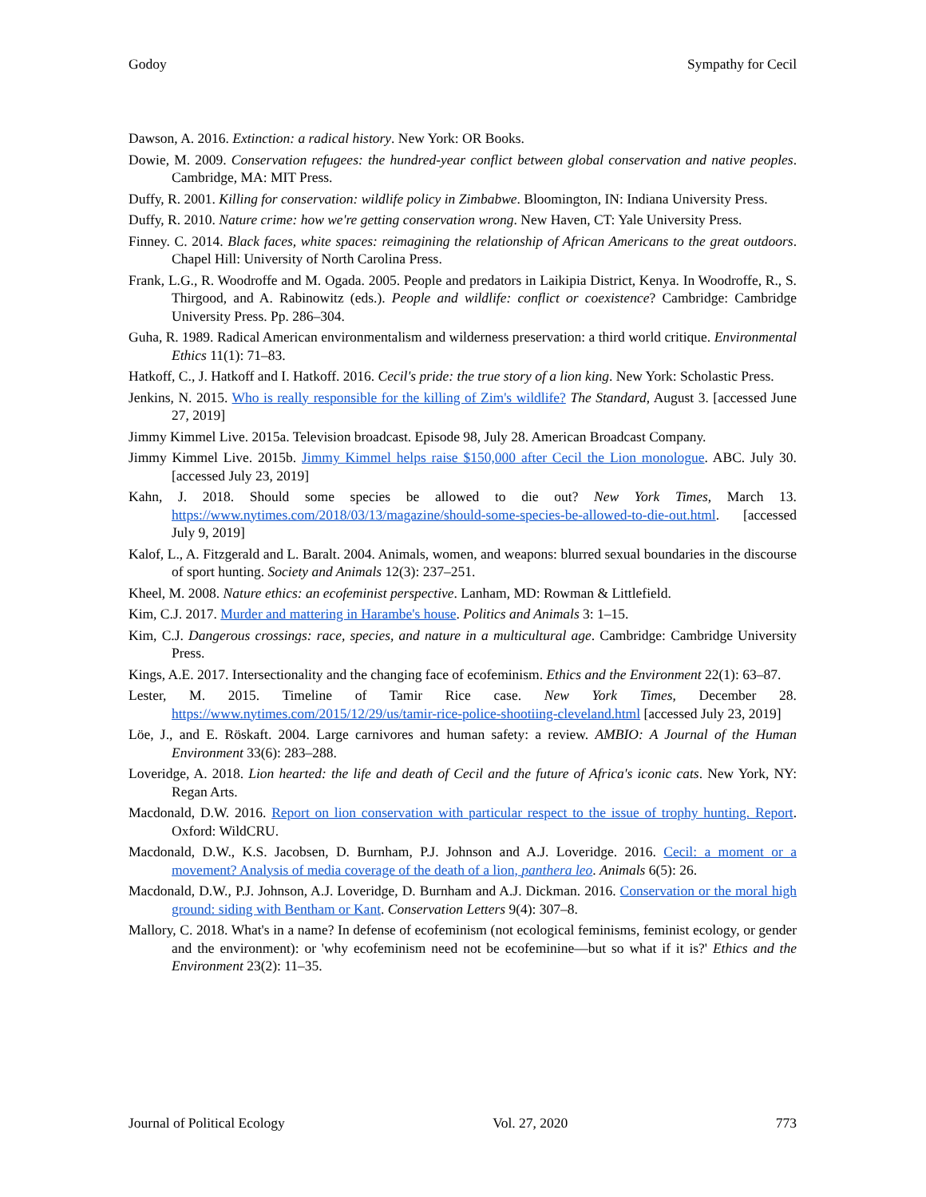Godoy Sympathy for Cecil
Dawson, A. 2016. Extinction: a radical history. New York: OR Books.
Dowie, M. 2009. Conservation refugees: the hundred-year conflict between global conservation and native peoples. Cambridge, MA: MIT Press.
Duffy, R. 2001. Killing for conservation: wildlife policy in Zimbabwe. Bloomington, IN: Indiana University Press.
Duffy, R. 2010. Nature crime: how we're getting conservation wrong. New Haven, CT: Yale University Press.
Finney. C. 2014. Black faces, white spaces: reimagining the relationship of African Americans to the great outdoors. Chapel Hill: University of North Carolina Press.
Frank, L.G., R. Woodroffe and M. Ogada. 2005. People and predators in Laikipia District, Kenya. In Woodroffe, R., S. Thirgood, and A. Rabinowitz (eds.). People and wildlife: conflict or coexistence? Cambridge: Cambridge University Press. Pp. 286–304.
Guha, R. 1989. Radical American environmentalism and wilderness preservation: a third world critique. Environmental Ethics 11(1): 71–83.
Hatkoff, C., J. Hatkoff and I. Hatkoff. 2016. Cecil's pride: the true story of a lion king. New York: Scholastic Press.
Jenkins, N. 2015. Who is really responsible for the killing of Zim's wildlife? The Standard, August 3. [accessed June 27, 2019]
Jimmy Kimmel Live. 2015a. Television broadcast. Episode 98, July 28. American Broadcast Company.
Jimmy Kimmel Live. 2015b. Jimmy Kimmel helps raise $150,000 after Cecil the Lion monologue. ABC. July 30. [accessed July 23, 2019]
Kahn, J. 2018. Should some species be allowed to die out? New York Times, March 13. https://www.nytimes.com/2018/03/13/magazine/should-some-species-be-allowed-to-die-out.html. [accessed July 9, 2019]
Kalof, L., A. Fitzgerald and L. Baralt. 2004. Animals, women, and weapons: blurred sexual boundaries in the discourse of sport hunting. Society and Animals 12(3): 237–251.
Kheel, M. 2008. Nature ethics: an ecofeminist perspective. Lanham, MD: Rowman & Littlefield.
Kim, C.J. 2017. Murder and mattering in Harambe's house. Politics and Animals 3: 1–15.
Kim, C.J. Dangerous crossings: race, species, and nature in a multicultural age. Cambridge: Cambridge University Press.
Kings, A.E. 2017. Intersectionality and the changing face of ecofeminism. Ethics and the Environment 22(1): 63–87.
Lester, M. 2015. Timeline of Tamir Rice case. New York Times, December 28. https://www.nytimes.com/2015/12/29/us/tamir-rice-police-shootiing-cleveland.html [accessed July 23, 2019]
Löe, J., and E. Röskaft. 2004. Large carnivores and human safety: a review. AMBIO: A Journal of the Human Environment 33(6): 283–288.
Loveridge, A. 2018. Lion hearted: the life and death of Cecil and the future of Africa's iconic cats. New York, NY: Regan Arts.
Macdonald, D.W. 2016. Report on lion conservation with particular respect to the issue of trophy hunting. Report. Oxford: WildCRU.
Macdonald, D.W., K.S. Jacobsen, D. Burnham, P.J. Johnson and A.J. Loveridge. 2016. Cecil: a moment or a movement? Analysis of media coverage of the death of a lion, panthera leo. Animals 6(5): 26.
Macdonald, D.W., P.J. Johnson, A.J. Loveridge, D. Burnham and A.J. Dickman. 2016. Conservation or the moral high ground: siding with Bentham or Kant. Conservation Letters 9(4): 307–8.
Mallory, C. 2018. What's in a name? In defense of ecofeminism (not ecological feminisms, feminist ecology, or gender and the environment): or 'why ecofeminism need not be ecofeminine—but so what if it is?' Ethics and the Environment 23(2): 11–35.
Journal of Political Ecology Vol. 27, 2020 773